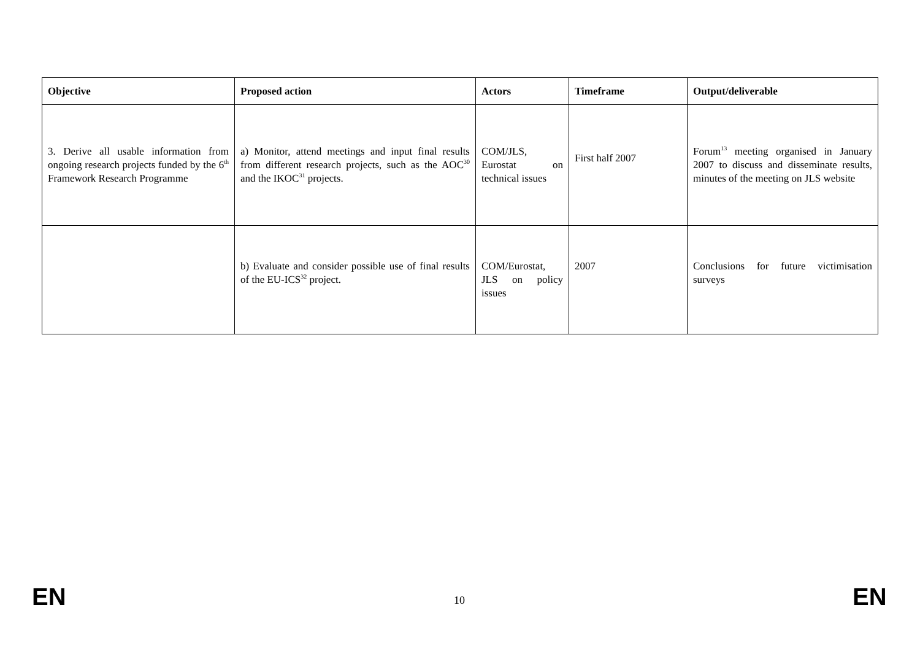| Objective | Proposed action | Actors | Timeframe | Output/deliverable |
| --- | --- | --- | --- | --- |
| 3. Derive all usable information from ongoing research projects funded by the 6<sup>th</sup> Framework Research Programme | a) Monitor, attend meetings and input final results from different research projects, such as the AOC<sup>30</sup> and the IKOC<sup>31</sup> projects. | COM/JLS, Eurostat on technical issues | First half 2007 | Forum<sup>13</sup> meeting organised in January 2007 to discuss and disseminate results, minutes of the meeting on JLS website |
| | b) Evaluate and consider possible use of final results of the EU-ICS<sup>32</sup> project. | COM/Eurostat, JLS on policy issues | 2007 | Conclusions for future victimisation surveys |
EN 10 EN